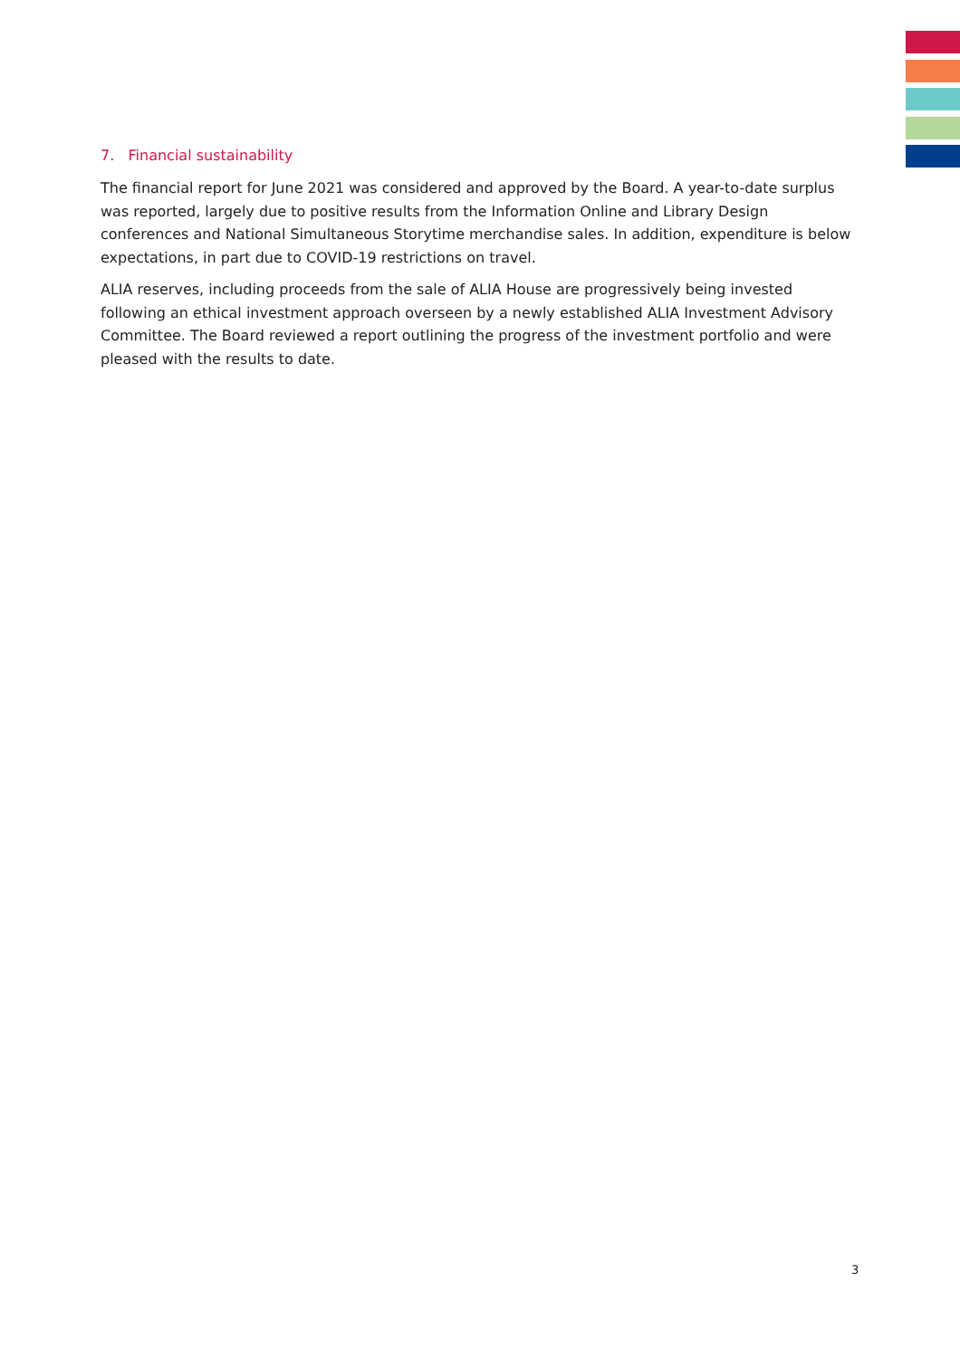7. Financial sustainability
The financial report for June 2021 was considered and approved by the Board. A year-to-date surplus was reported, largely due to positive results from the Information Online and Library Design conferences and National Simultaneous Storytime merchandise sales. In addition, expenditure is below expectations, in part due to COVID-19 restrictions on travel.
ALIA reserves, including proceeds from the sale of ALIA House are progressively being invested following an ethical investment approach overseen by a newly established ALIA Investment Advisory Committee. The Board reviewed a report outlining the progress of the investment portfolio and were pleased with the results to date.
3